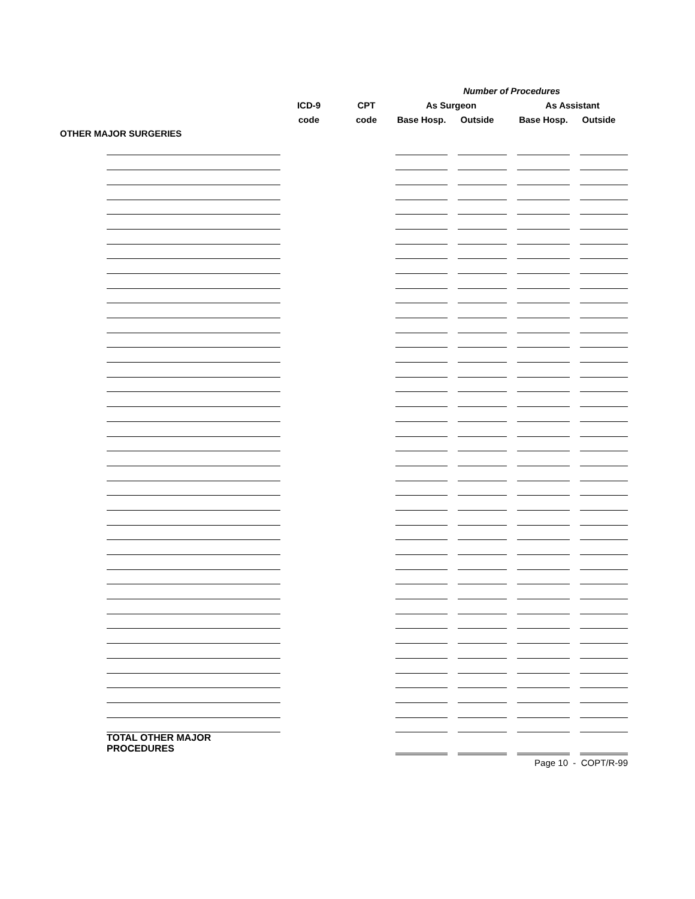| | | | | Number of Procedures | | | | | | |
| --- | --- | --- | --- | --- | --- | --- | --- | --- | --- | --- |
| | | ICD-9 | CPT | As Surgeon | | | | As Assistant | | |
| | | code | code | Base Hosp. | Outside | | | Base Hosp. | Outside | |
| OTHER MAJOR SURGERIES | | | | | | | | | | |
| | TOTAL OTHER MAJOR PROCEDURES | | | | | | | | | |
Page 10 - COPT/R-99